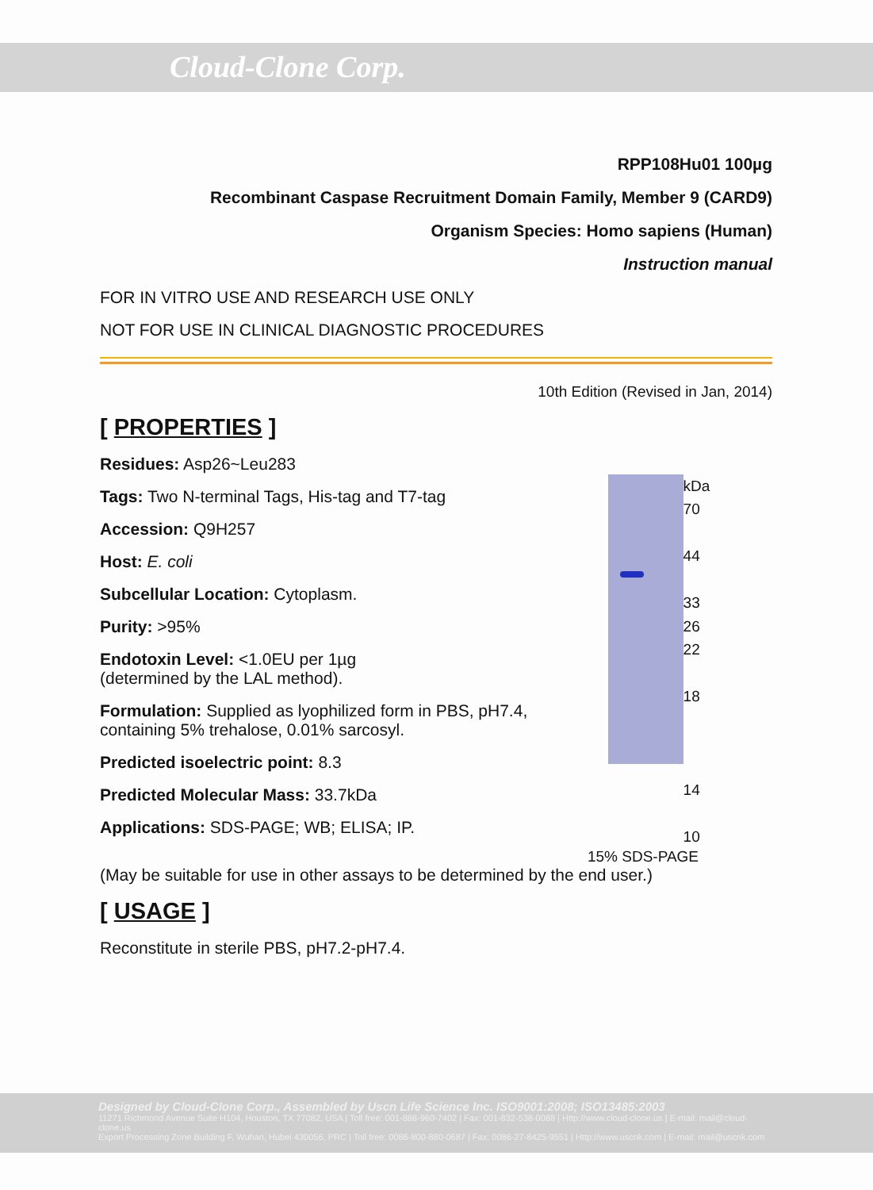Cloud-Clone Corp.
RPP108Hu01 100µg
Recombinant Caspase Recruitment Domain Family, Member 9 (CARD9)
Organism Species: Homo sapiens (Human)
Instruction manual
FOR IN VITRO USE AND RESEARCH USE ONLY
NOT FOR USE IN CLINICAL DIAGNOSTIC PROCEDURES
10th Edition (Revised in Jan, 2014)
[ PROPERTIES ]
Residues: Asp26~Leu283
Tags: Two N-terminal Tags, His-tag and T7-tag
Accession: Q9H257
Host: E. coli
Subcellular Location: Cytoplasm.
Purity: >95%
Endotoxin Level: <1.0EU per 1µg
(determined by the LAL method).
Formulation: Supplied as lyophilized form in PBS, pH7.4, containing 5% trehalose, 0.01% sarcosyl.
Predicted isoelectric point: 8.3
Predicted Molecular Mass: 33.7kDa
Applications: SDS-PAGE; WB; ELISA; IP.
kDa
70
44
33
26
22
18
14
10
15% SDS-PAGE
(May be suitable for use in other assays to be determined by the end user.)
[ USAGE ]
Reconstitute in sterile PBS, pH7.2-pH7.4.
Designed by Cloud-Clone Corp., Assembled by Uscn Life Science Inc. ISO9001:2008; ISO13485:2003
11271 Richmond Avenue Suite H104, Houston, TX 77082, USA | Toll free: 001-888-960-7402 | Fax: 001-832-538-0088 | Http://www.cloud-clone.us | E-mail: mail@cloud-clone.us
Export Processing Zone Building F, Wuhan, Hubei 430056, PRC | Toll free: 0086-800-880-0687 | Fax: 0086-27-8425-9551 | Http://www.uscnk.com | E-mail: mail@uscnk.com